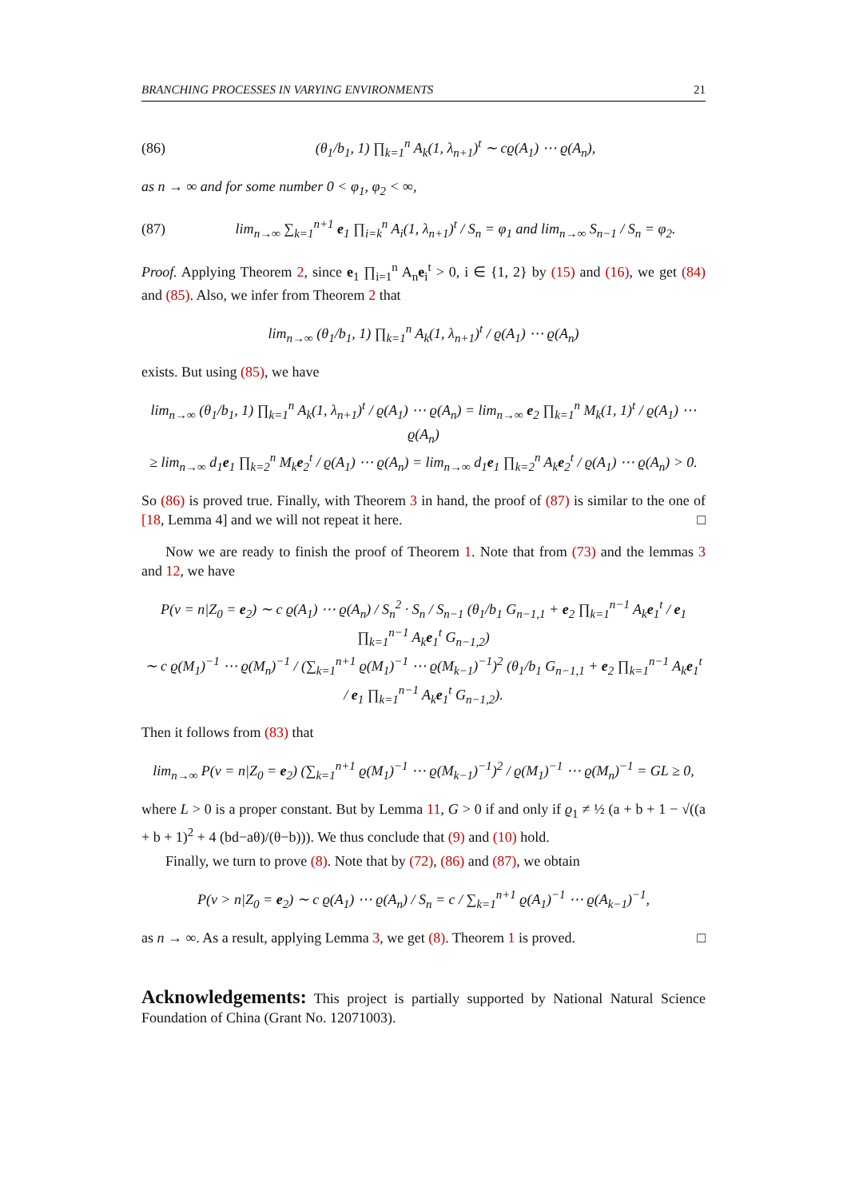BRANCHING PROCESSES IN VARYING ENVIRONMENTS 21
(86) (θ<sub>1</sub>/b<sub>1</sub>, 1) ∏<sub>k=1</sub><sup>n</sup> A<sub>k</sub>(1, λ<sub>n+1</sub>)<sup>t</sup> ∼ cϱ(A<sub>1</sub>) ⋯ ϱ(A<sub>n</sub>),
as n → ∞ and for some number 0 < φ<sub>1</sub>, φ<sub>2</sub> < ∞,
(87) lim<sub>n→∞</sub> ∑<sub>k=1</sub><sup>n+1</sup> e<sub>1</sub> ∏<sub>i=k</sub><sup>n</sup> A<sub>i</sub>(1, λ<sub>n+1</sub>)<sup>t</sup> / S<sub>n</sub> = φ<sub>1</sub> and lim<sub>n→∞</sub> S<sub>n−1</sub> / S<sub>n</sub> = φ<sub>2</sub>.
Proof. Applying Theorem 2, since e<sub>1</sub> ∏<sub>i=1</sub><sup>n</sup> A<sub>n</sub>e<sub>i</sub><sup>t</sup> > 0, i ∈ {1, 2} by (15) and (16), we get (84) and (85). Also, we infer from Theorem 2 that
lim<sub>n→∞</sub> (θ<sub>1</sub>/b<sub>1</sub>, 1) ∏<sub>k=1</sub><sup>n</sup> A<sub>k</sub>(1, λ<sub>n+1</sub>)<sup>t</sup> / ϱ(A<sub>1</sub>) ⋯ ϱ(A<sub>n</sub>)
exists. But using (85), we have
lim<sub>n→∞</sub> (θ<sub>1</sub>/b<sub>1</sub>, 1) ∏<sub>k=1</sub><sup>n</sup> A<sub>k</sub>(1, λ<sub>n+1</sub>)<sup>t</sup> / ϱ(A<sub>1</sub>) ⋯ ϱ(A<sub>n</sub>) = lim<sub>n→∞</sub> e<sub>2</sub> ∏<sub>k=1</sub><sup>n</sup> M<sub>k</sub>(1, 1)<sup>t</sup> / ϱ(A<sub>1</sub>) ⋯ ϱ(A<sub>n</sub>)
≥ lim<sub>n→∞</sub> d<sub>1</sub>e<sub>1</sub> ∏<sub>k=2</sub><sup>n</sup> M<sub>k</sub>e<sub>2</sub><sup>t</sup> / ϱ(A<sub>1</sub>) ⋯ ϱ(A<sub>n</sub>) = lim<sub>n→∞</sub> d<sub>1</sub>e<sub>1</sub> ∏<sub>k=2</sub><sup>n</sup> A<sub>k</sub>e<sub>2</sub><sup>t</sup> / ϱ(A<sub>1</sub>) ⋯ ϱ(A<sub>n</sub>) > 0.
So (86) is proved true. Finally, with Theorem 3 in hand, the proof of (87) is similar to the one of [18, Lemma 4] and we will not repeat it here. □
Now we are ready to finish the proof of Theorem 1. Note that from (73) and the lemmas 3 and 12, we have
P(ν = n|Z<sub>0</sub> = e<sub>2</sub>) ∼ c ϱ(A<sub>1</sub>) ⋯ ϱ(A<sub>n</sub>) / S<sub>n</sub><sup>2</sup> · S<sub>n</sub> / S<sub>n−1</sub> (θ<sub>1</sub>/b<sub>1</sub> G<sub>n−1,1</sub> + e<sub>2</sub> ∏<sub>k=1</sub><sup>n−1</sup> A<sub>k</sub>e<sub>1</sub><sup>t</sup> / e<sub>1</sub> ∏<sub>k=1</sub><sup>n−1</sup> A<sub>k</sub>e<sub>1</sub><sup>t</sup> G<sub>n−1,2</sub>)
∼ c ϱ(M<sub>1</sub>)<sup>−1</sup> ⋯ ϱ(M<sub>n</sub>)<sup>−1</sup> / (∑<sub>k=1</sub><sup>n+1</sup> ϱ(M<sub>1</sub>)<sup>−1</sup> ⋯ ϱ(M<sub>k−1</sub>)<sup>−1</sup>)<sup>2</sup> (θ<sub>1</sub>/b<sub>1</sub> G<sub>n−1,1</sub> + e<sub>2</sub> ∏<sub>k=1</sub><sup>n−1</sup> A<sub>k</sub>e<sub>1</sub><sup>t</sup> / e<sub>1</sub> ∏<sub>k=1</sub><sup>n−1</sup> A<sub>k</sub>e<sub>1</sub><sup>t</sup> G<sub>n−1,2</sub>).
Then it follows from (83) that
lim<sub>n→∞</sub> P(ν = n|Z<sub>0</sub> = e<sub>2</sub>) (∑<sub>k=1</sub><sup>n+1</sup> ϱ(M<sub>1</sub>)<sup>−1</sup> ⋯ ϱ(M<sub>k−1</sub>)<sup>−1</sup>)<sup>2</sup> / ϱ(M<sub>1</sub>)<sup>−1</sup> ⋯ ϱ(M<sub>n</sub>)<sup>−1</sup> = GL ≥ 0,
where L > 0 is a proper constant. But by Lemma 11, G > 0 if and only if ϱ<sub>1</sub> ≠ ½ (a + b + 1 − √((a + b + 1)<sup>2</sup> + 4 (bd−aθ)/(θ−b))). We thus conclude that (9) and (10) hold.
Finally, we turn to prove (8). Note that by (72), (86) and (87), we obtain
P(ν > n|Z<sub>0</sub> = e<sub>2</sub>) ∼ c ϱ(A<sub>1</sub>) ⋯ ϱ(A<sub>n</sub>) / S<sub>n</sub> = c / ∑<sub>k=1</sub><sup>n+1</sup> ϱ(A<sub>1</sub>)<sup>−1</sup> ⋯ ϱ(A<sub>k−1</sub>)<sup>−1</sup>,
as n → ∞. As a result, applying Lemma 3, we get (8). Theorem 1 is proved. □
Acknowledgements: This project is partially supported by National Natural Science Foundation of China (Grant No. 12071003).